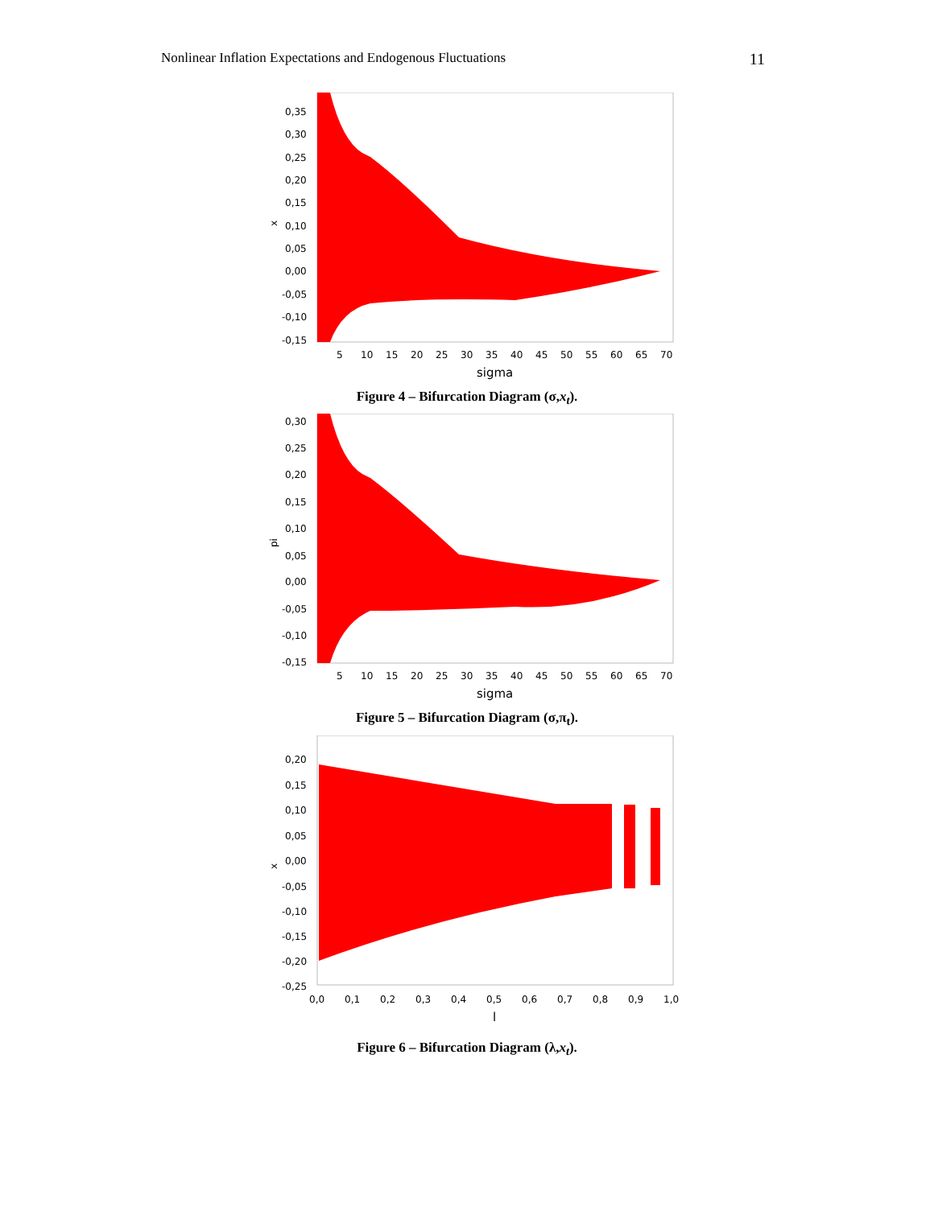Nonlinear Inflation Expectations and Endogenous Fluctuations 11
x
0,35
0,30
0,25
0,20
0,15
0,10
0,05
0,00
-0,05
-0,10
-0,15
5
10
15
20
25
30
35
40
45
50
55
60
65
70
sigma
Figure 4 – Bifurcation Diagram (σ,x<sub>t</sub>).
pi
0,30
0,25
0,20
0,15
0,10
0,05
0,00
-0,05
-0,10
-0,15
5
10
15
20
25
30
35
40
45
50
55
60
65
70
sigma
Figure 5 – Bifurcation Diagram (σ,π<sub>t</sub>).
x
0,20
0,15
0,10
0,05
0,00
-0,05
-0,10
-0,15
-0,20
-0,25
0,0
0,1
0,2
0,3
0,4
0,5
0,6
0,7
0,8
0,9
1,0
l
Figure 6 – Bifurcation Diagram (λ,x<sub>t</sub>).